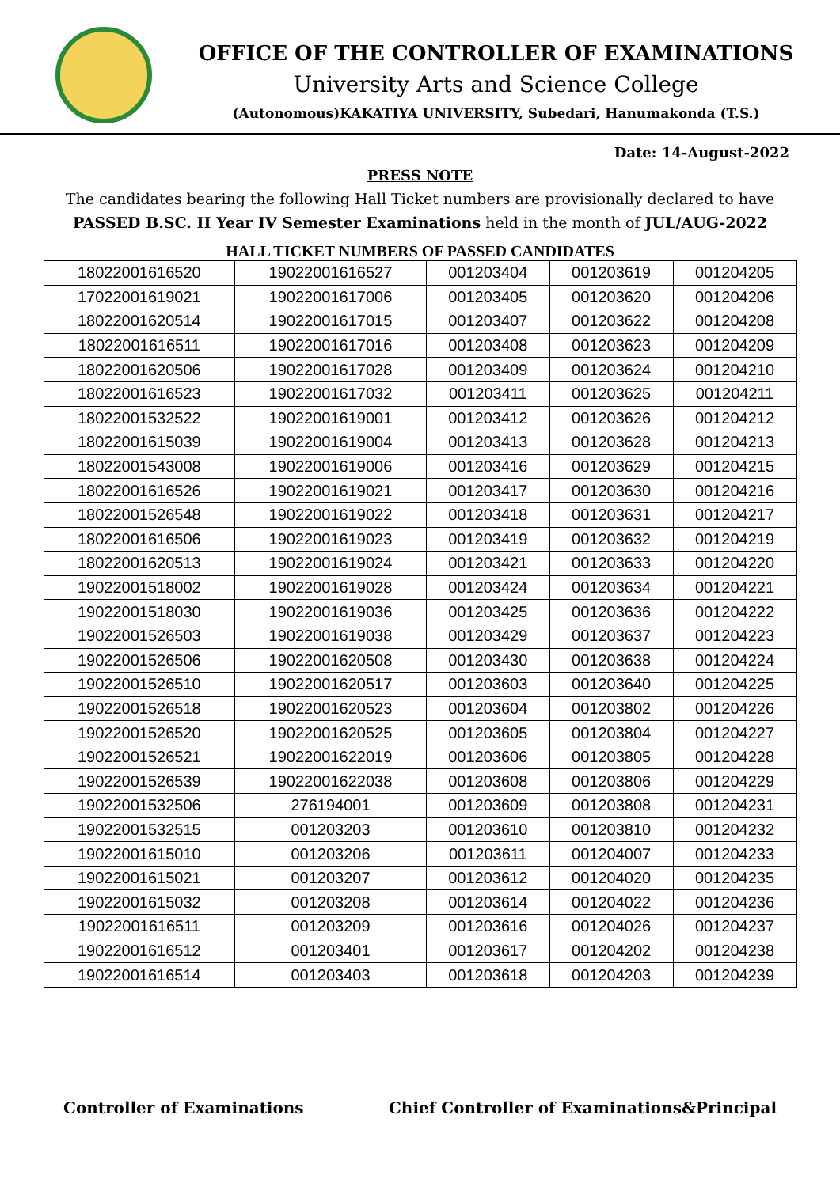OFFICE OF THE CONTROLLER OF EXAMINATIONS
University Arts and Science College
(Autonomous)KAKATIYA UNIVERSITY, Subedari, Hanumakonda (T.S.)
Date: 14-August-2022
PRESS NOTE
The candidates bearing the following Hall Ticket numbers are provisionally declared to have PASSED B.SC. II Year IV Semester Examinations held in the month of JUL/AUG-2022
HALL TICKET NUMBERS OF PASSED CANDIDATES
| 18022001616520 | 19022001616527 | 001203404 | 001203619 | 001204205 |
| 17022001619021 | 19022001617006 | 001203405 | 001203620 | 001204206 |
| 18022001620514 | 19022001617015 | 001203407 | 001203622 | 001204208 |
| 18022001616511 | 19022001617016 | 001203408 | 001203623 | 001204209 |
| 18022001620506 | 19022001617028 | 001203409 | 001203624 | 001204210 |
| 18022001616523 | 19022001617032 | 001203411 | 001203625 | 001204211 |
| 18022001532522 | 19022001619001 | 001203412 | 001203626 | 001204212 |
| 18022001615039 | 19022001619004 | 001203413 | 001203628 | 001204213 |
| 18022001543008 | 19022001619006 | 001203416 | 001203629 | 001204215 |
| 18022001616526 | 19022001619021 | 001203417 | 001203630 | 001204216 |
| 18022001526548 | 19022001619022 | 001203418 | 001203631 | 001204217 |
| 18022001616506 | 19022001619023 | 001203419 | 001203632 | 001204219 |
| 18022001620513 | 19022001619024 | 001203421 | 001203633 | 001204220 |
| 19022001518002 | 19022001619028 | 001203424 | 001203634 | 001204221 |
| 19022001518030 | 19022001619036 | 001203425 | 001203636 | 001204222 |
| 19022001526503 | 19022001619038 | 001203429 | 001203637 | 001204223 |
| 19022001526506 | 19022001620508 | 001203430 | 001203638 | 001204224 |
| 19022001526510 | 19022001620517 | 001203603 | 001203640 | 001204225 |
| 19022001526518 | 19022001620523 | 001203604 | 001203802 | 001204226 |
| 19022001526520 | 19022001620525 | 001203605 | 001203804 | 001204227 |
| 19022001526521 | 19022001622019 | 001203606 | 001203805 | 001204228 |
| 19022001526539 | 19022001622038 | 001203608 | 001203806 | 001204229 |
| 19022001532506 | 276194001 | 001203609 | 001203808 | 001204231 |
| 19022001532515 | 001203203 | 001203610 | 001203810 | 001204232 |
| 19022001615010 | 001203206 | 001203611 | 001204007 | 001204233 |
| 19022001615021 | 001203207 | 001203612 | 001204020 | 001204235 |
| 19022001615032 | 001203208 | 001203614 | 001204022 | 001204236 |
| 19022001616511 | 001203209 | 001203616 | 001204026 | 001204237 |
| 19022001616512 | 001203401 | 001203617 | 001204202 | 001204238 |
| 19022001616514 | 001203403 | 001203618 | 001204203 | 001204239 |
Controller of Examinations Chief Controller of Examinations&Principal